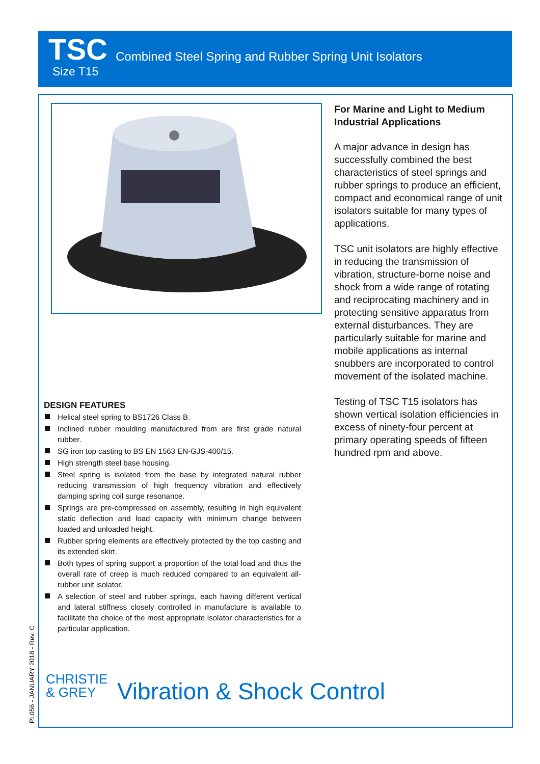TSC
Combined Steel Spring and Rubber Spring Unit Isolators
Size T15
For Marine and Light to Medium Industrial Applications
A major advance in design has successfully combined the best characteristics of steel springs and rubber springs to produce an efficient, compact and economical range of unit isolators suitable for many types of applications.
TSC unit isolators are highly effective in reducing the transmission of vibration, structure-borne noise and shock from a wide range of rotating and reciprocating machinery and in protecting sensitive apparatus from external disturbances. They are particularly suitable for marine and mobile applications as internal snubbers are incorporated to control movement of the isolated machine.
Testing of TSC T15 isolators has shown vertical isolation efficiencies in excess of ninety-four percent at primary operating speeds of fifteen hundred rpm and above.
DESIGN FEATURES
Helical steel spring to BS1726 Class B.
Inclined rubber moulding manufactured from are first grade natural rubber.
SG iron top casting to BS EN 1563 EN-GJS-400/15.
High strength steel base housing.
Steel spring is isolated from the base by integrated natural rubber reducing transmission of high frequency vibration and effectively damping spring coil surge resonance.
Springs are pre-compressed on assembly, resulting in high equivalent static deflection and load capacity with minimum change between loaded and unloaded height.
Rubber spring elements are effectively protected by the top casting and its extended skirt.
Both types of spring support a proportion of the total load and thus the overall rate of creep is much reduced compared to an equivalent all-rubber unit isolator.
A selection of steel and rubber springs, each having different vertical and lateral stiffness closely controlled in manufacture is available to facilitate the choice of the most appropriate isolator characteristics for a particular application.
PL056 - JANUARY 2018 - Rev. C
CHRISTIE
& GREY
Vibration & Shock Control